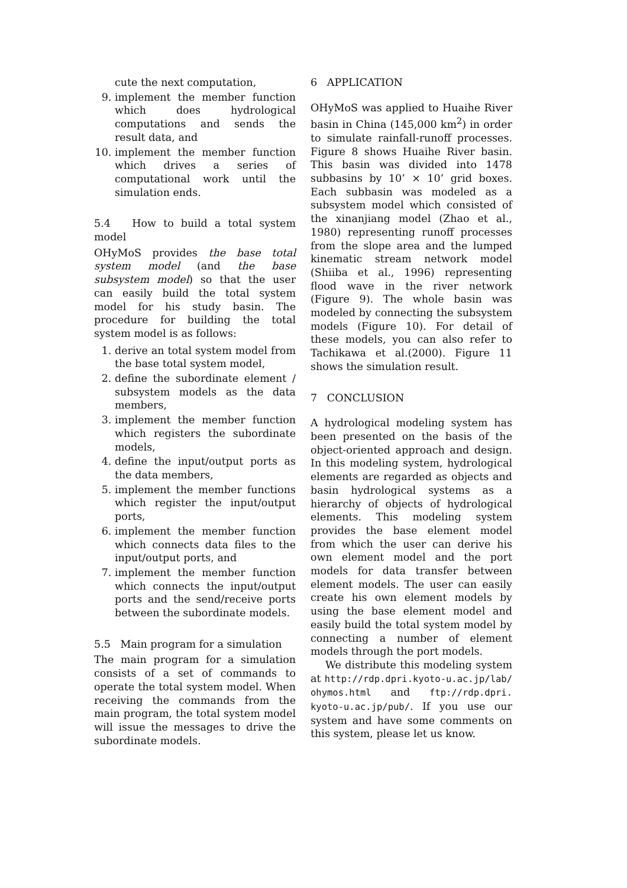cute the next computation,
9. implement the member function which does hydrological computations and sends the result data, and
10. implement the member function which drives a series of computational work until the simulation ends.
5.4 How to build a total system model
OHyMoS provides the base total system model (and the base subsystem model) so that the user can easily build the total system model for his study basin. The procedure for building the total system model is as follows:
1. derive an total system model from the base total system model,
2. define the subordinate element / subsystem models as the data members,
3. implement the member function which registers the subordinate models,
4. define the input/output ports as the data members,
5. implement the member functions which register the input/output ports,
6. implement the member function which connects data files to the input/output ports, and
7. implement the member function which connects the input/output ports and the send/receive ports between the subordinate models.
5.5 Main program for a simulation
The main program for a simulation consists of a set of commands to operate the total system model. When receiving the commands from the main program, the total system model will issue the messages to drive the subordinate models.
6 APPLICATION
OHyMoS was applied to Huaihe River basin in China (145,000 km<sup>2</sup>) in order to simulate rainfall-runoff processes. Figure 8 shows Huaihe River basin. This basin was divided into 1478 subbasins by 10’ × 10’ grid boxes. Each subbasin was modeled as a subsystem model which consisted of the xinanjiang model (Zhao et al., 1980) representing runoff processes from the slope area and the lumped kinematic stream network model (Shiiba et al., 1996) representing flood wave in the river network (Figure 9). The whole basin was modeled by connecting the subsystem models (Figure 10). For detail of these models, you can also refer to Tachikawa et al.(2000). Figure 11 shows the simulation result.
7 CONCLUSION
A hydrological modeling system has been presented on the basis of the object-oriented approach and design. In this modeling system, hydrological elements are regarded as objects and basin hydrological systems as a hierarchy of objects of hydrological elements. This modeling system provides the base element model from which the user can derive his own element model and the port models for data transfer between element models. The user can easily create his own element models by using the base element model and easily build the total system model by connecting a number of element models through the port models.
We distribute this modeling system at http://rdp.dpri.kyoto-u.ac.jp/lab/ ohymos.html and ftp://rdp.dpri. kyoto-u.ac.jp/pub/. If you use our system and have some comments on this system, please let us know.